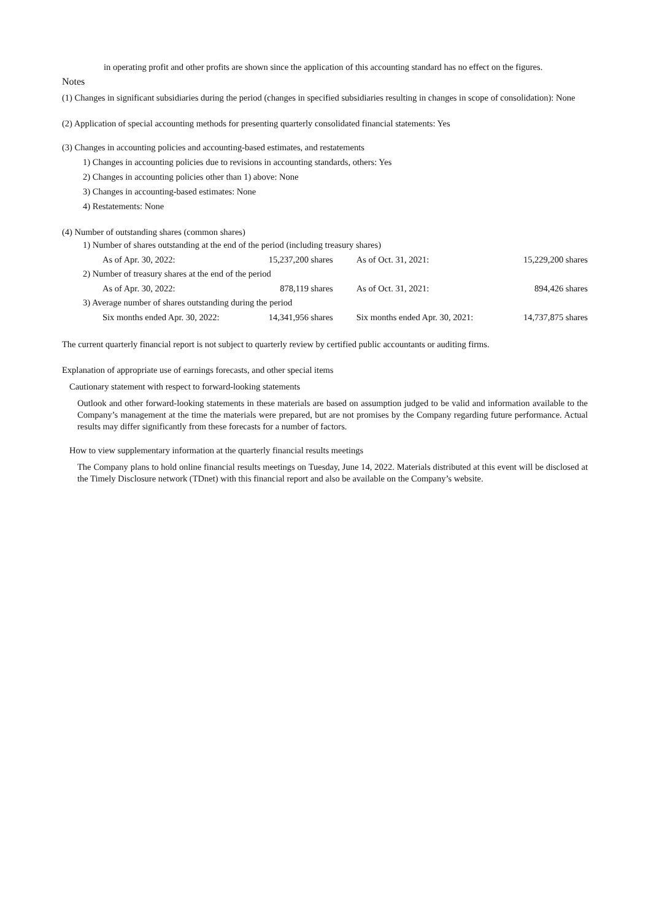in operating profit and other profits are shown since the application of this accounting standard has no effect on the figures.
Notes
(1) Changes in significant subsidiaries during the period (changes in specified subsidiaries resulting in changes in scope of consolidation): None
(2) Application of special accounting methods for presenting quarterly consolidated financial statements: Yes
(3) Changes in accounting policies and accounting-based estimates, and restatements
1) Changes in accounting policies due to revisions in accounting standards, others: Yes
2) Changes in accounting policies other than 1) above: None
3) Changes in accounting-based estimates: None
4) Restatements: None
(4) Number of outstanding shares (common shares)
| 1) Number of shares outstanding at the end of the period (including treasury shares) | | | |
| As of Apr. 30, 2022: | 15,237,200 shares | As of Oct. 31, 2021: | 15,229,200 shares |
| 2) Number of treasury shares at the end of the period | | | |
| As of Apr. 30, 2022: | 878,119 shares | As of Oct. 31, 2021: | 894,426 shares |
| 3) Average number of shares outstanding during the period | | | |
| Six months ended Apr. 30, 2022: | 14,341,956 shares | Six months ended Apr. 30, 2021: | 14,737,875 shares |
The current quarterly financial report is not subject to quarterly review by certified public accountants or auditing firms.
Explanation of appropriate use of earnings forecasts, and other special items
Cautionary statement with respect to forward-looking statements
Outlook and other forward-looking statements in these materials are based on assumption judged to be valid and information available to the Company’s management at the time the materials were prepared, but are not promises by the Company regarding future performance. Actual results may differ significantly from these forecasts for a number of factors.
How to view supplementary information at the quarterly financial results meetings
The Company plans to hold online financial results meetings on Tuesday, June 14, 2022. Materials distributed at this event will be disclosed at the Timely Disclosure network (TDnet) with this financial report and also be available on the Company’s website.